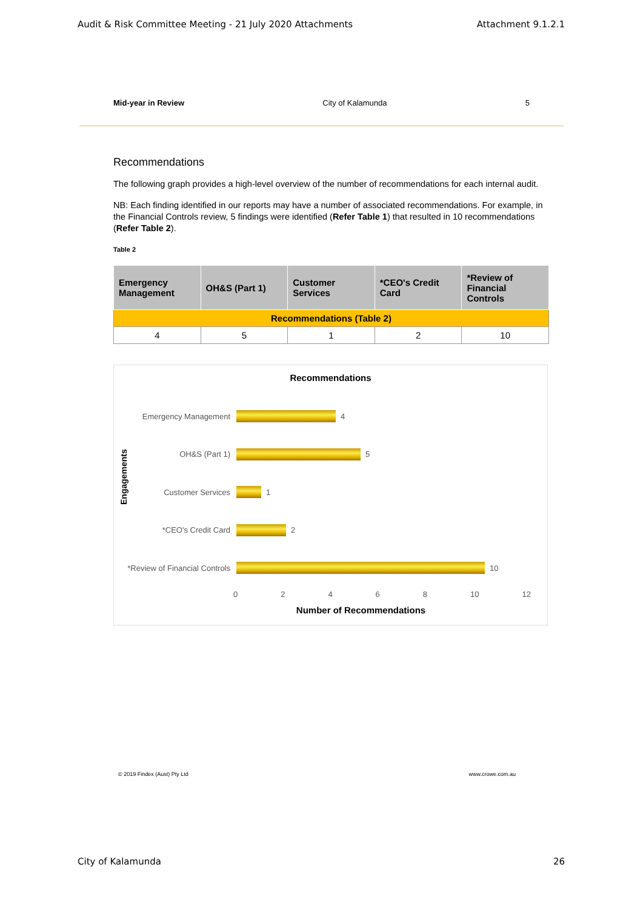Audit & Risk Committee Meeting - 21 July 2020 Attachments Attachment 9.1.2.1
Mid-year in Review City of Kalamunda 5
Recommendations
The following graph provides a high-level overview of the number of recommendations for each internal audit.
NB: Each finding identified in our reports may have a number of associated recommendations. For example, in the Financial Controls review, 5 findings were identified (Refer Table 1) that resulted in 10 recommendations (Refer Table 2).
Table 2
| Emergency Management | OH&S (Part 1) | Customer Services | *CEO's Credit Card | *Review of Financial Controls |
| --- | --- | --- | --- | --- |
| Recommendations (Table 2) | | | | |
| 4 | 5 | 1 | 2 | 10 |
Recommendations
Emergency Management 4
OH&S (Part 1) 5
Customer Services 1
*CEO's Credit Card 2
*Review of Financial Controls
10
02468 10 12
Number of Recommendations
Engagements
© 2019 Findex (Aust) Pty Ltd www.crowe.com.au
City of Kalamunda 26